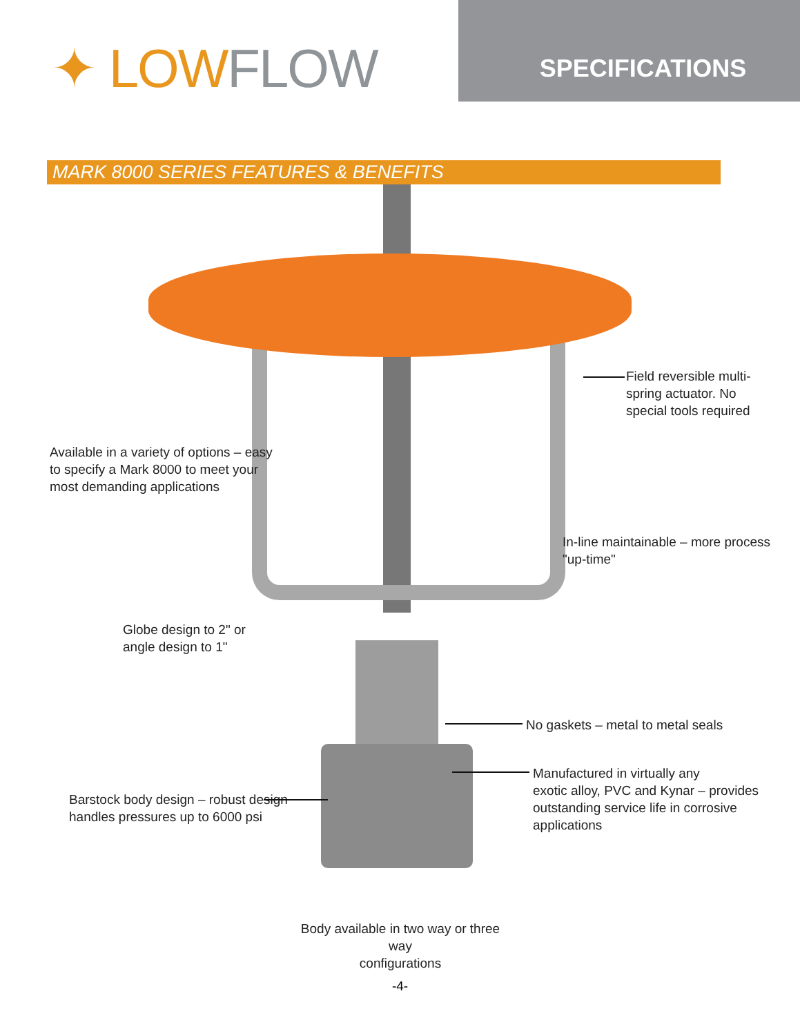✦ LOW FLOW
SPECIFICATIONS
MARK 8000 SERIES FEATURES & BENEFITS
Field reversible multi-
spring actuator. No
special tools required
Available in a variety of options – easy
to specify a Mark 8000 to meet your
most demanding applications
In-line maintainable – more process
"up-time"
Globe design to 2" or
angle design to 1"
No gaskets – metal to metal seals
Manufactured in virtually any
exotic alloy, PVC and Kynar – provides
outstanding service life in corrosive
applications
Barstock body design – robust design
handles pressures up to 6000 psi
Body available in two way or three way
configurations
-4-